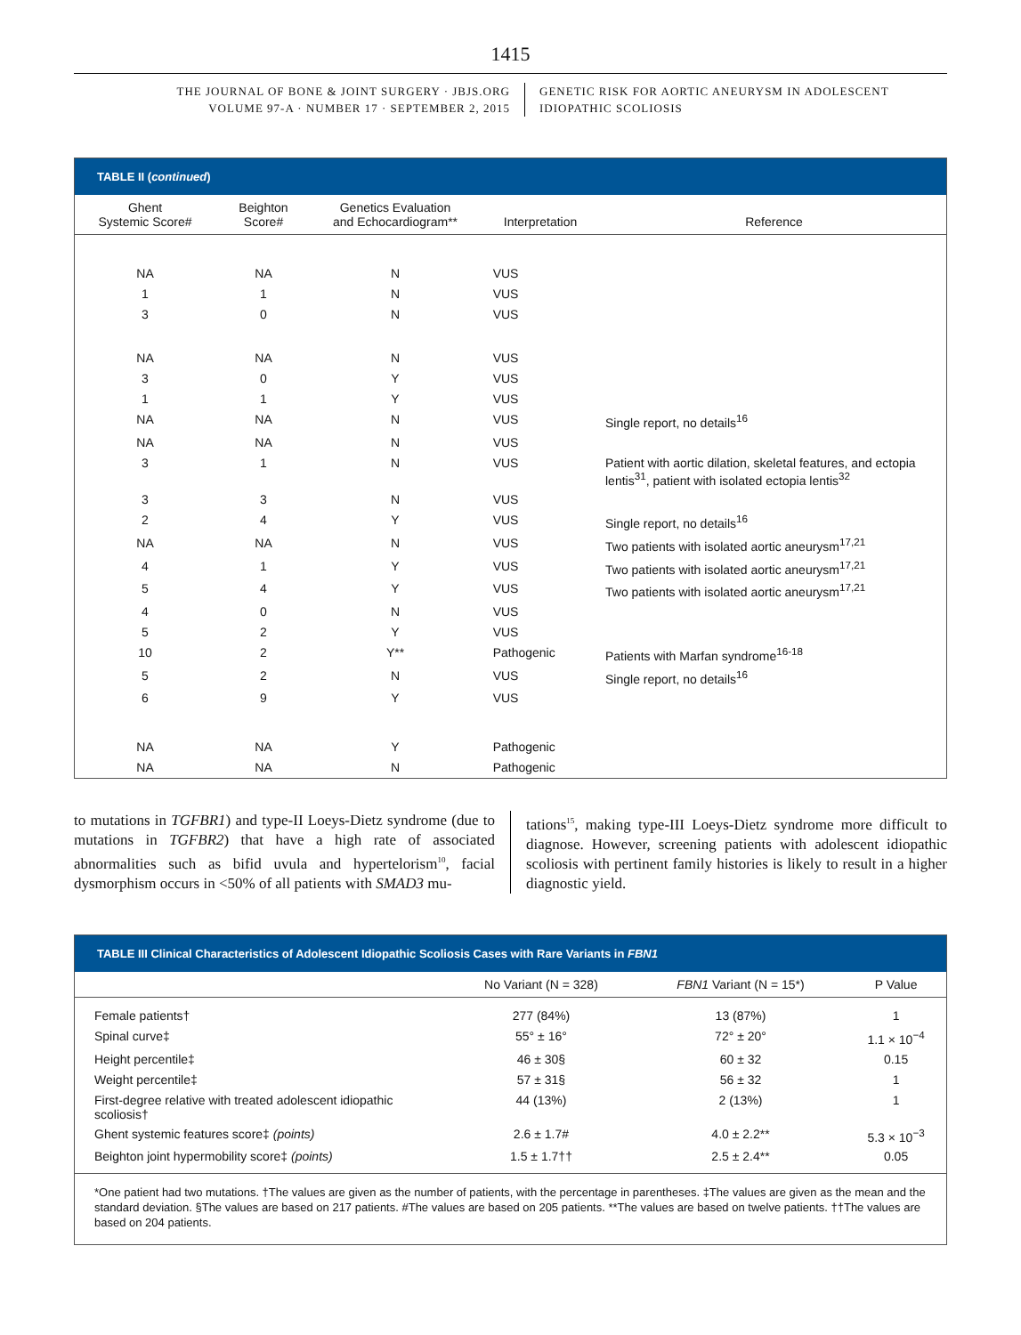1415
THE JOURNAL OF BONE & JOINT SURGERY · JBJS.ORG
VOLUME 97-A · NUMBER 17 · SEPTEMBER 2, 2015
GENETIC RISK FOR AORTIC ANEURYSM IN ADOLESCENT
IDIOPATHIC SCOLIOSIS
TABLE II (continued)
| Ghent Systemic Score# | Beighton Score# | Genetics Evaluation and Echocardiogram** | Interpretation | Reference |
| --- | --- | --- | --- | --- |
| NA | NA | N | VUS | |
| 1 | 1 | N | VUS | |
| 3 | 0 | N | VUS | |
| NA | NA | N | VUS | |
| 3 | 0 | Y | VUS | |
| 1 | 1 | Y | VUS | |
| NA | NA | N | VUS | Single report, no details<sup>16</sup> |
| NA | NA | N | VUS | |
| 3 | 1 | N | VUS | Patient with aortic dilation, skeletal features, and ectopia lentis<sup>31</sup>, patient with isolated ectopia lentis<sup>32</sup> |
| 3 | 3 | N | VUS | |
| 2 | 4 | Y | VUS | Single report, no details<sup>16</sup> |
| NA | NA | N | VUS | Two patients with isolated aortic aneurysm<sup>17,21</sup> |
| 4 | 1 | Y | VUS | Two patients with isolated aortic aneurysm<sup>17,21</sup> |
| 5 | 4 | Y | VUS | Two patients with isolated aortic aneurysm<sup>17,21</sup> |
| 4 | 0 | N | VUS | |
| 5 | 2 | Y | VUS | |
| 10 | 2 | Y** | Pathogenic | Patients with Marfan syndrome<sup>16-18</sup> |
| 5 | 2 | N | VUS | Single report, no details<sup>16</sup> |
| 6 | 9 | Y | VUS | |
| NA | NA | Y | Pathogenic | |
| NA | NA | N | Pathogenic | |
to mutations in TGFBR1) and type-II Loeys-Dietz syndrome (due to mutations in TGFBR2) that have a high rate of associated abnormalities such as bifid uvula and hypertelorism<sup>10</sup>, facial dysmorphism occurs in <50% of all patients with SMAD3 mu-
tations<sup>15</sup>, making type-III Loeys-Dietz syndrome more difficult to diagnose. However, screening patients with adolescent idiopathic scoliosis with pertinent family histories is likely to result in a higher diagnostic yield.
TABLE III Clinical Characteristics of Adolescent Idiopathic Scoliosis Cases with Rare Variants in FBN1
| | No Variant (N = 328) | FBN1 Variant (N = 15*) | P Value |
| --- | --- | --- | --- |
| Female patients† | 277 (84%) | 13 (87%) | 1 |
| Spinal curve‡ | 55° ± 16° | 72° ± 20° | 1.1 × 10<sup>−4</sup> |
| Height percentile‡ | 46 ± 30§ | 60 ± 32 | 0.15 |
| Weight percentile‡ | 57 ± 31§ | 56 ± 32 | 1 |
| First-degree relative with treated adolescent idiopathic scoliosis† | 44 (13%) | 2 (13%) | 1 |
| Ghent systemic features score‡ (points) | 2.6 ± 1.7# | 4.0 ± 2.2** | 5.3 × 10<sup>−3</sup> |
| Beighton joint hypermobility score‡ (points) | 1.5 ± 1.7†† | 2.5 ± 2.4** | 0.05 |
*One patient had two mutations. †The values are given as the number of patients, with the percentage in parentheses. ‡The values are given as the mean and the standard deviation. §The values are based on 217 patients. #The values are based on 205 patients. **The values are based on twelve patients. ††The values are based on 204 patients.